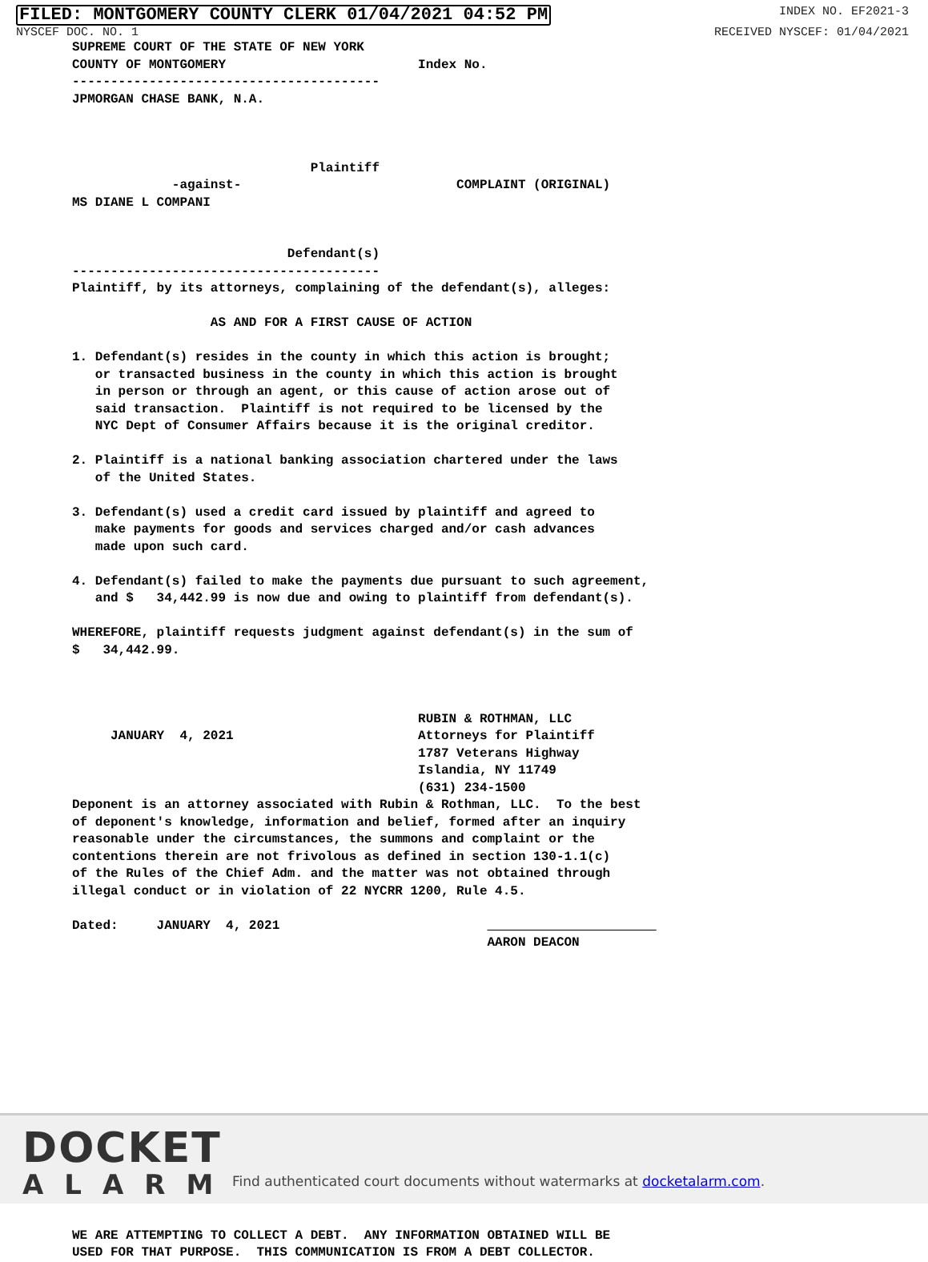FILED: MONTGOMERY COUNTY CLERK 01/04/2021 04:52 PM INDEX NO. EF2021-3
NYSCEF DOC. NO. 1 RECEIVED NYSCEF: 01/04/2021
SUPREME COURT OF THE STATE OF NEW YORK
COUNTY OF MONTGOMERY                         Index No.
----------------------------------------
JPMORGAN CHASE BANK, N.A.



                               Plaintiff
             -against-                            COMPLAINT (ORIGINAL)
MS DIANE L COMPANI


                            Defendant(s)
----------------------------------------
Plaintiff, by its attorneys, complaining of the defendant(s), alleges:

                  AS AND FOR A FIRST CAUSE OF ACTION

1. Defendant(s) resides in the county in which this action is brought;
   or transacted business in the county in which this action is brought
   in person or through an agent, or this cause of action arose out of
   said transaction.  Plaintiff is not required to be licensed by the
   NYC Dept of Consumer Affairs because it is the original creditor.

2. Plaintiff is a national banking association chartered under the laws
   of the United States.

3. Defendant(s) used a credit card issued by plaintiff and agreed to
   make payments for goods and services charged and/or cash advances
   made upon such card.

4. Defendant(s) failed to make the payments due pursuant to such agreement,
   and $   34,442.99 is now due and owing to plaintiff from defendant(s).

WHEREFORE, plaintiff requests judgment against defendant(s) in the sum of
$   34,442.99.



                                             RUBIN & ROTHMAN, LLC
     JANUARY  4, 2021                        Attorneys for Plaintiff
                                             1787 Veterans Highway
                                             Islandia, NY 11749
                                             (631) 234-1500
Deponent is an attorney associated with Rubin & Rothman, LLC.  To the best
of deponent's knowledge, information and belief, formed after an inquiry
reasonable under the circumstances, the summons and complaint or the
contentions therein are not frivolous as defined in section 130-1.1(c)
of the Rules of the Chief Adm. and the matter was not obtained through
illegal conduct or in violation of 22 NYCRR 1200, Rule 4.5.

Dated:     JANUARY  4, 2021                                                 
                                                      AARON DEACON
















WE ARE ATTEMPTING TO COLLECT A DEBT.  ANY INFORMATION OBTAINED WILL BE
USED FOR THAT PURPOSE.  THIS COMMUNICATION IS FROM A DEBT COLLECTOR.
DOCKET
ALARM
Find authenticated court documents without watermarks at docketalarm.com.